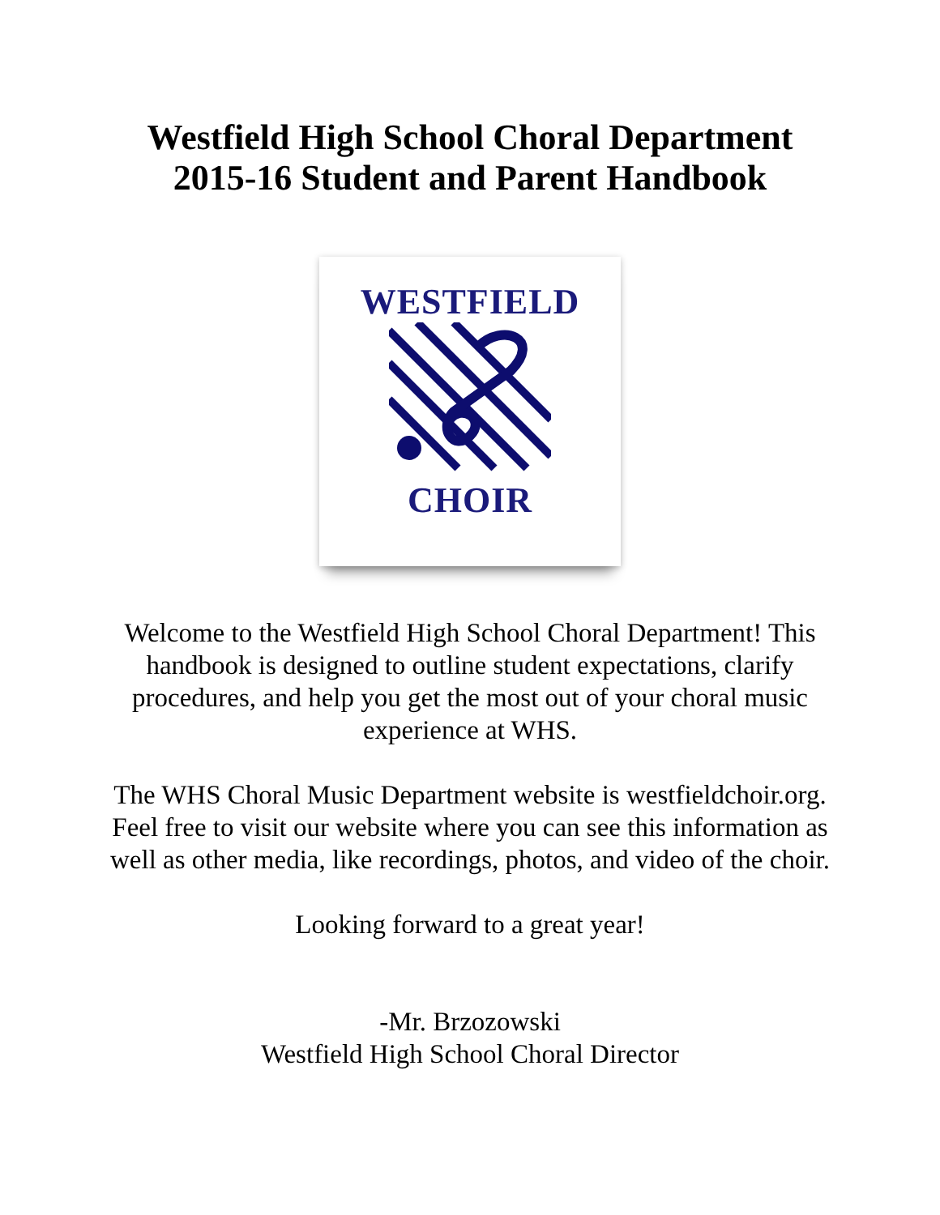Westfield High School Choral Department
2015-16 Student and Parent Handbook
WESTFIELD
CHOIR
Welcome to the Westfield High School Choral Department! This handbook is designed to outline student expectations, clarify procedures, and help you get the most out of your choral music experience at WHS.
The WHS Choral Music Department website is westfieldchoir.org. Feel free to visit our website where you can see this information as well as other media, like recordings, photos, and video of the choir.
Looking forward to a great year!
-Mr. Brzozowski
Westfield High School Choral Director